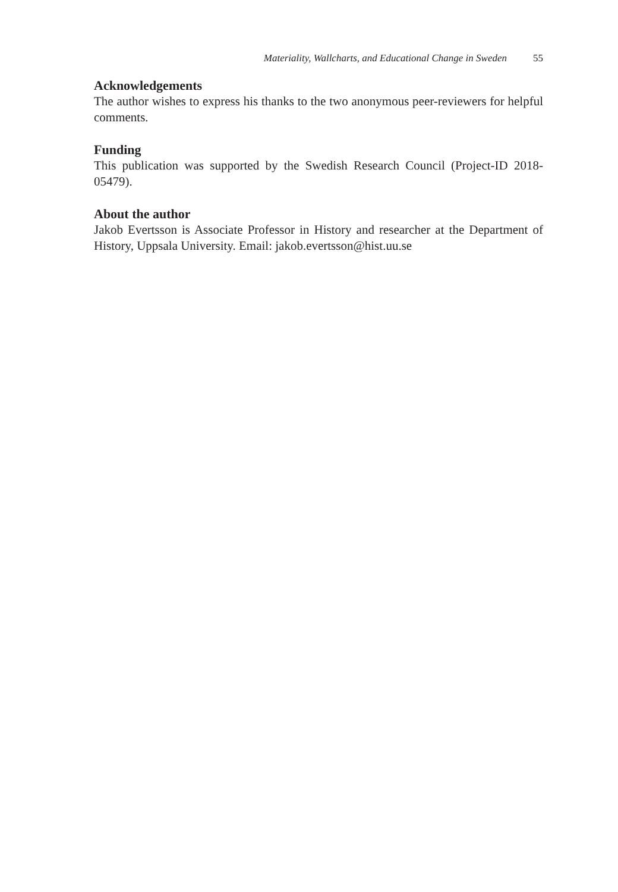Materiality, Wallcharts, and Educational Change in Sweden 55
Acknowledgements
The author wishes to express his thanks to the two anonymous peer-reviewers for helpful comments.
Funding
This publication was supported by the Swedish Research Council (Project-ID 2018-05479).
About the author
Jakob Evertsson is Associate Professor in History and researcher at the Department of History, Uppsala University. Email: jakob.evertsson@hist.uu.se